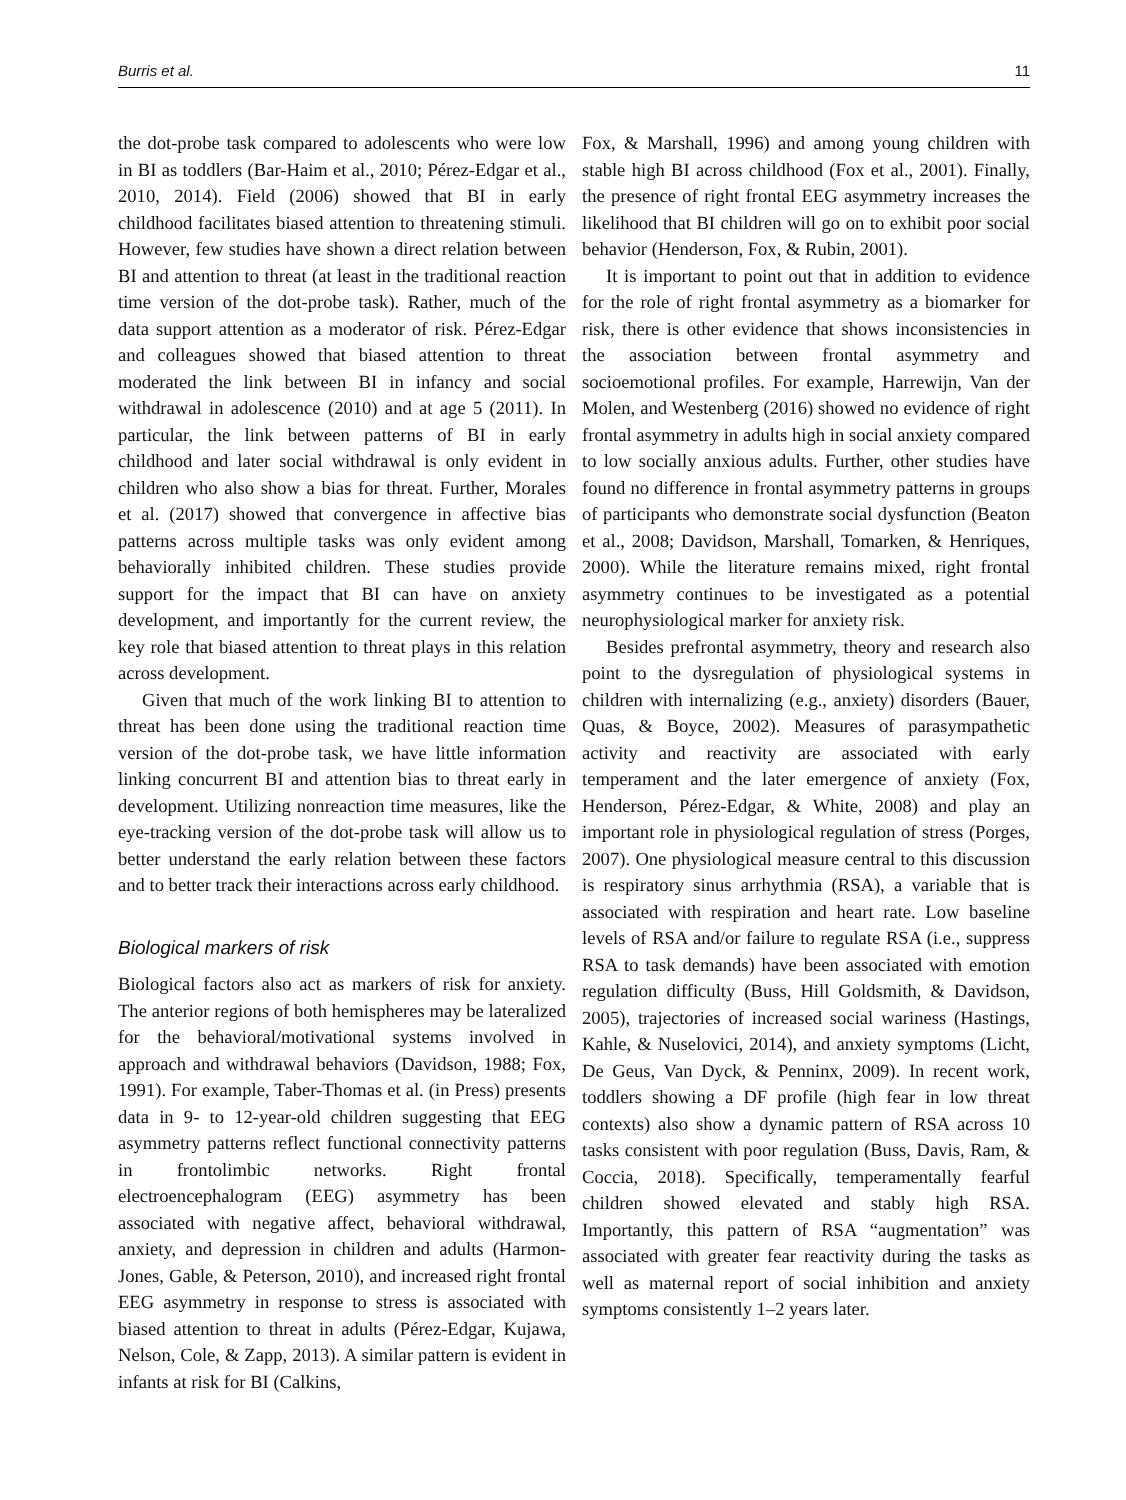Burris et al. 11
the dot-probe task compared to adolescents who were low in BI as toddlers (Bar-Haim et al., 2010; Pérez-Edgar et al., 2010, 2014). Field (2006) showed that BI in early childhood facilitates biased attention to threatening stimuli. However, few studies have shown a direct relation between BI and attention to threat (at least in the traditional reaction time version of the dot-probe task). Rather, much of the data support attention as a moderator of risk. Pérez-Edgar and colleagues showed that biased attention to threat moderated the link between BI in infancy and social withdrawal in adolescence (2010) and at age 5 (2011). In particular, the link between patterns of BI in early childhood and later social withdrawal is only evident in children who also show a bias for threat. Further, Morales et al. (2017) showed that convergence in affective bias patterns across multiple tasks was only evident among behaviorally inhibited children. These studies provide support for the impact that BI can have on anxiety development, and importantly for the current review, the key role that biased attention to threat plays in this relation across development.
Given that much of the work linking BI to attention to threat has been done using the traditional reaction time version of the dot-probe task, we have little information linking concurrent BI and attention bias to threat early in development. Utilizing nonreaction time measures, like the eye-tracking version of the dot-probe task will allow us to better understand the early relation between these factors and to better track their interactions across early childhood.
Biological markers of risk
Biological factors also act as markers of risk for anxiety. The anterior regions of both hemispheres may be lateralized for the behavioral/motivational systems involved in approach and withdrawal behaviors (Davidson, 1988; Fox, 1991). For example, Taber-Thomas et al. (in Press) presents data in 9- to 12-year-old children suggesting that EEG asymmetry patterns reflect functional connectivity patterns in frontolimbic networks. Right frontal electroencephalogram (EEG) asymmetry has been associated with negative affect, behavioral withdrawal, anxiety, and depression in children and adults (Harmon-Jones, Gable, & Peterson, 2010), and increased right frontal EEG asymmetry in response to stress is associated with biased attention to threat in adults (Pérez-Edgar, Kujawa, Nelson, Cole, & Zapp, 2013). A similar pattern is evident in infants at risk for BI (Calkins,
Fox, & Marshall, 1996) and among young children with stable high BI across childhood (Fox et al., 2001). Finally, the presence of right frontal EEG asymmetry increases the likelihood that BI children will go on to exhibit poor social behavior (Henderson, Fox, & Rubin, 2001).
It is important to point out that in addition to evidence for the role of right frontal asymmetry as a biomarker for risk, there is other evidence that shows inconsistencies in the association between frontal asymmetry and socioemotional profiles. For example, Harrewijn, Van der Molen, and Westenberg (2016) showed no evidence of right frontal asymmetry in adults high in social anxiety compared to low socially anxious adults. Further, other studies have found no difference in frontal asymmetry patterns in groups of participants who demonstrate social dysfunction (Beaton et al., 2008; Davidson, Marshall, Tomarken, & Henriques, 2000). While the literature remains mixed, right frontal asymmetry continues to be investigated as a potential neurophysiological marker for anxiety risk.
Besides prefrontal asymmetry, theory and research also point to the dysregulation of physiological systems in children with internalizing (e.g., anxiety) disorders (Bauer, Quas, & Boyce, 2002). Measures of parasympathetic activity and reactivity are associated with early temperament and the later emergence of anxiety (Fox, Henderson, Pérez-Edgar, & White, 2008) and play an important role in physiological regulation of stress (Porges, 2007). One physiological measure central to this discussion is respiratory sinus arrhythmia (RSA), a variable that is associated with respiration and heart rate. Low baseline levels of RSA and/or failure to regulate RSA (i.e., suppress RSA to task demands) have been associated with emotion regulation difficulty (Buss, Hill Goldsmith, & Davidson, 2005), trajectories of increased social wariness (Hastings, Kahle, & Nuselovici, 2014), and anxiety symptoms (Licht, De Geus, Van Dyck, & Penninx, 2009). In recent work, toddlers showing a DF profile (high fear in low threat contexts) also show a dynamic pattern of RSA across 10 tasks consistent with poor regulation (Buss, Davis, Ram, & Coccia, 2018). Specifically, temperamentally fearful children showed elevated and stably high RSA. Importantly, this pattern of RSA “augmentation” was associated with greater fear reactivity during the tasks as well as maternal report of social inhibition and anxiety symptoms consistently 1–2 years later.